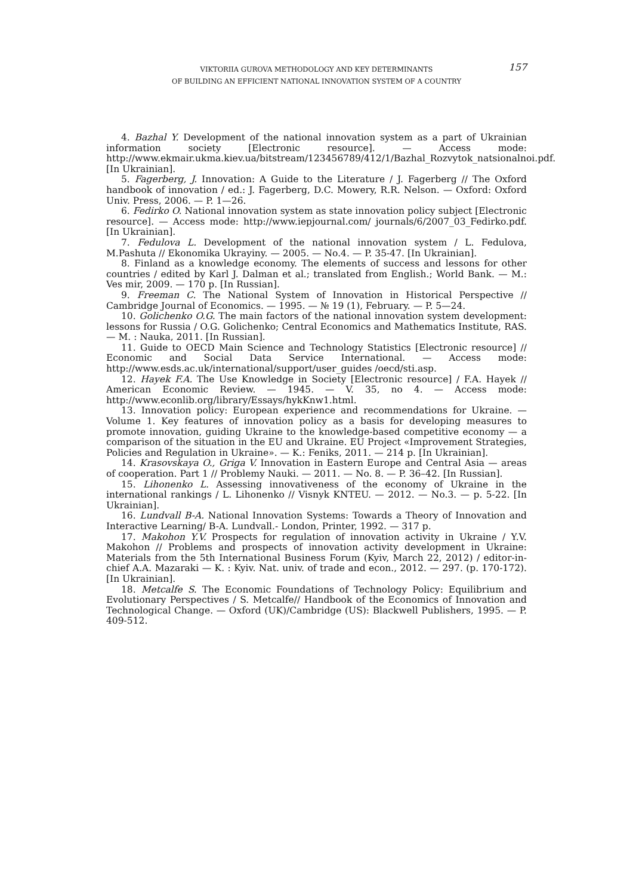VIKTORIIA GUROVA METHODOLOGY AND KEY DETERMINANTS
OF BUILDING AN EFFICIENT NATIONAL INNOVATION SYSTEM OF A COUNTRY
157
4. Bazhal Y. Development of the national innovation system as a part of Ukrainian information society [Electronic resource]. — Access mode: http://www.ekmair.ukma.kiev.ua/bitstream/123456789/412/1/Bazhal_Rozvytok_natsionalnoi.pdf. [In Ukrainian].
5. Fagerberg, J. Innovation: A Guide to the Literature / J. Fagerberg // The Oxford handbook of innovation / ed.: J. Fagerberg, D.C. Mowery, R.R. Nelson. — Oxford: Oxford Univ. Press, 2006. — P. 1—26.
6. Fedirko O. National innovation system as state innovation policy subject [Electronic resource]. — Access mode: http://www.iepjournal.com/ journals/6/2007_03_Fedirko.pdf. [In Ukrainian].
7. Fedulova L. Development of the national innovation system / L. Fedulova, M.Pashuta // Ekonomika Ukrayiny. — 2005. — No.4. — P. 35-47. [In Ukrainian].
8. Finland as a knowledge economy. The elements of success and lessons for other countries / edited by Karl J. Dalman et al.; translated from English.; World Bank. — M.: Ves mir, 2009. — 170 p. [In Russian].
9. Freeman C. The National System of Innovation in Historical Perspective // Cambridge Journal of Economics. — 1995. — № 19 (1), February. — P. 5—24.
10. Golichenko O.G. The main factors of the national innovation system development: lessons for Russia / O.G. Golichenko; Central Economics and Mathematics Institute, RAS. — M. : Nauka, 2011. [In Russian].
11. Guide to OECD Main Science and Technology Statistics [Electronic resource] // Economic and Social Data Service International. — Access mode: http://www.esds.ac.uk/international/support/user_guides /oecd/sti.asp.
12. Hayek F.A. The Use Knowledge in Society [Electronic resource] / F.A. Hayek // American Economic Review. — 1945. — V. 35, no 4. — Access mode: http://www.econlib.org/library/Essays/hykKnw1.html.
13. Innovation policy: European experience and recommendations for Ukraine. — Volume 1. Key features of innovation policy as a basis for developing measures to promote innovation, guiding Ukraine to the knowledge-based competitive economy — a comparison of the situation in the EU and Ukraine. EU Project «Improvement Strategies, Policies and Regulation in Ukraine». — K.: Feniks, 2011. — 214 p. [In Ukrainian].
14. Krasovskaya O., Griga V. Innovation in Eastern Europe and Central Asia — areas of cooperation. Part 1 // Problemy Nauki. — 2011. — No. 8. — P. 36–42. [In Russian].
15. Lihonenko L. Assessing innovativeness of the economy of Ukraine in the international rankings / L. Lihonenko // Visnyk KNTEU. — 2012. — No.3. — p. 5-22. [In Ukrainian].
16. Lundvall B-A. National Innovation Systems: Towards a Theory of Innovation and Interactive Learning/ B-A. Lundvall.- London, Printer, 1992. — 317 p.
17. Makohon Y.V. Prospects for regulation of innovation activity in Ukraine / Y.V. Makohon // Problems and prospects of innovation activity development in Ukraine: Materials from the 5th International Business Forum (Kyiv, March 22, 2012) / editor-in-chief A.A. Mazaraki — K. : Kyiv. Nat. univ. of trade and econ., 2012. — 297. (p. 170-172). [In Ukrainian].
18. Metcalfe S. The Economic Foundations of Technology Policy: Equilibrium and Evolutionary Perspectives / S. Metcalfe// Handbook of the Economics of Innovation and Technological Change. — Oxford (UK)/Cambridge (US): Blackwell Publishers, 1995. — P. 409-512.